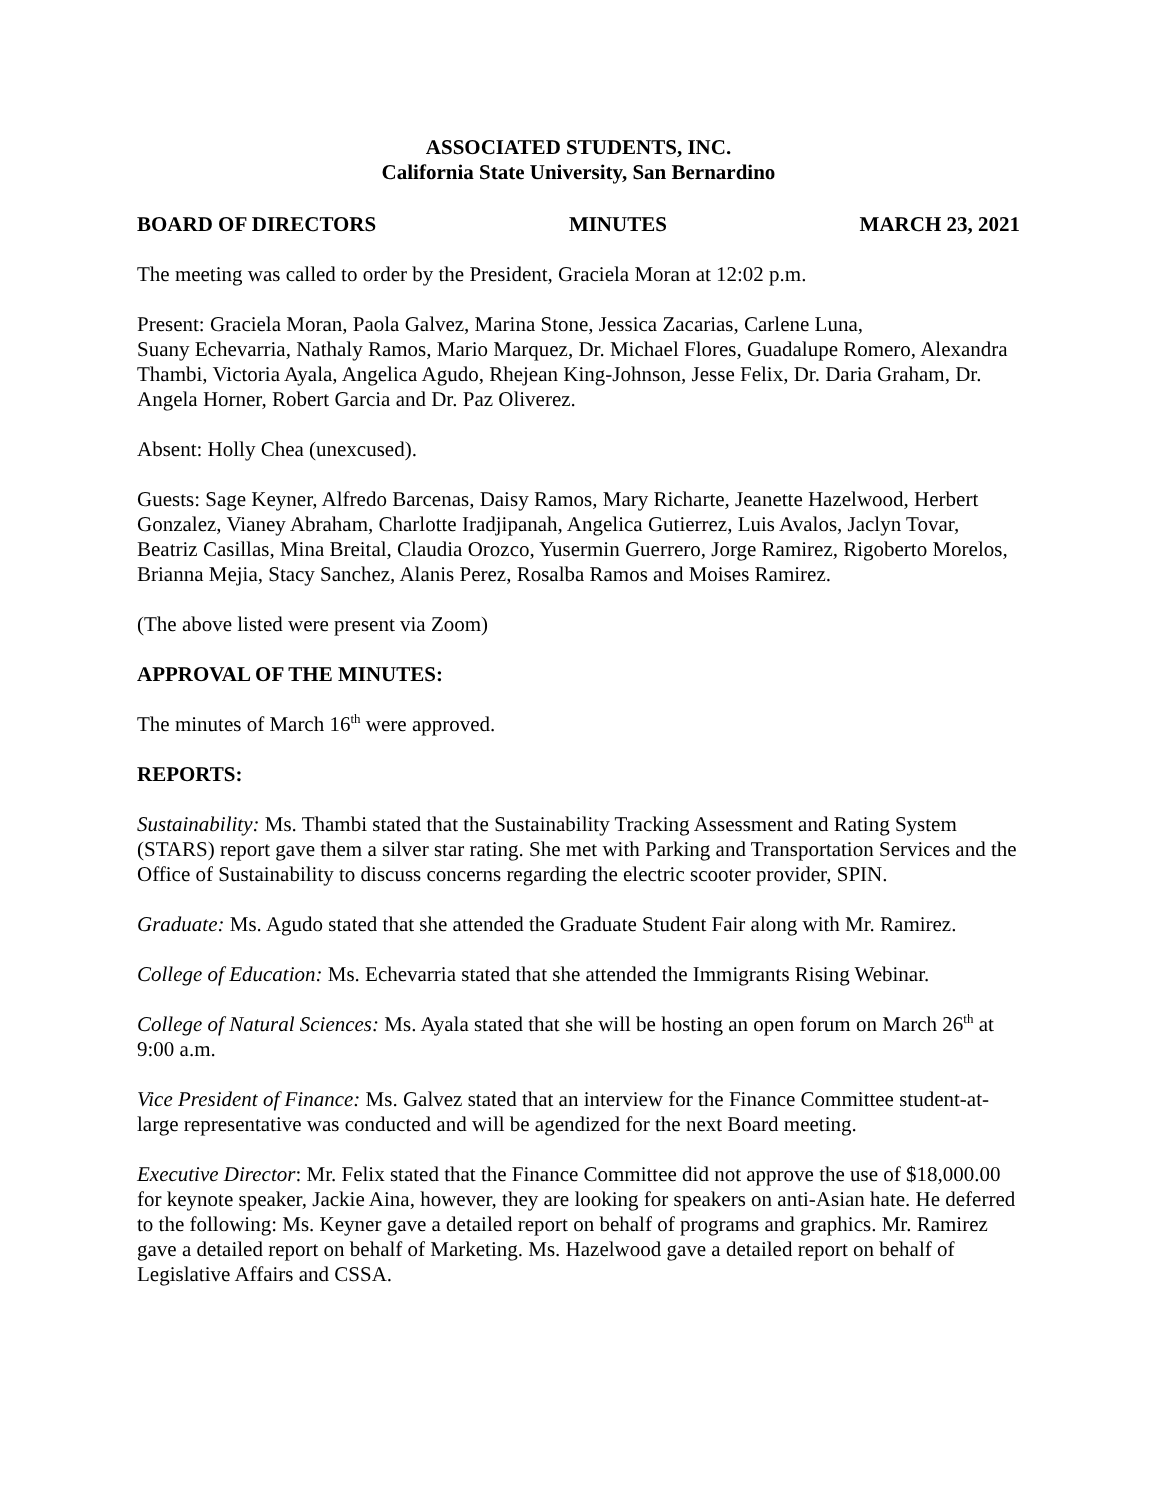ASSOCIATED STUDENTS, INC.
California State University, San Bernardino
BOARD OF DIRECTORS MINUTES MARCH 23, 2021
The meeting was called to order by the President, Graciela Moran at 12:02 p.m.
Present: Graciela Moran, Paola Galvez, Marina Stone, Jessica Zacarias, Carlene Luna,
Suany Echevarria, Nathaly Ramos, Mario Marquez, Dr. Michael Flores, Guadalupe Romero, Alexandra Thambi, Victoria Ayala, Angelica Agudo, Rhejean King-Johnson, Jesse Felix, Dr. Daria Graham, Dr. Angela Horner, Robert Garcia and Dr. Paz Oliverez.
Absent: Holly Chea (unexcused).
Guests: Sage Keyner, Alfredo Barcenas, Daisy Ramos, Mary Richarte, Jeanette Hazelwood, Herbert Gonzalez, Vianey Abraham, Charlotte Iradjipanah, Angelica Gutierrez, Luis Avalos, Jaclyn Tovar, Beatriz Casillas, Mina Breital, Claudia Orozco, Yusermin Guerrero, Jorge Ramirez, Rigoberto Morelos, Brianna Mejia, Stacy Sanchez, Alanis Perez, Rosalba Ramos and Moises Ramirez.
(The above listed were present via Zoom)
APPROVAL OF THE MINUTES:
The minutes of March 16<sup>th</sup> were approved.
REPORTS:
Sustainability: Ms. Thambi stated that the Sustainability Tracking Assessment and Rating System (STARS) report gave them a silver star rating. She met with Parking and Transportation Services and the Office of Sustainability to discuss concerns regarding the electric scooter provider, SPIN.
Graduate: Ms. Agudo stated that she attended the Graduate Student Fair along with Mr. Ramirez.
College of Education: Ms. Echevarria stated that she attended the Immigrants Rising Webinar.
College of Natural Sciences: Ms. Ayala stated that she will be hosting an open forum on March 26<sup>th</sup> at 9:00 a.m.
Vice President of Finance: Ms. Galvez stated that an interview for the Finance Committee student-at-large representative was conducted and will be agendized for the next Board meeting.
Executive Director: Mr. Felix stated that the Finance Committee did not approve the use of $18,000.00 for keynote speaker, Jackie Aina, however, they are looking for speakers on anti-Asian hate. He deferred to the following: Ms. Keyner gave a detailed report on behalf of programs and graphics. Mr. Ramirez gave a detailed report on behalf of Marketing. Ms. Hazelwood gave a detailed report on behalf of Legislative Affairs and CSSA.